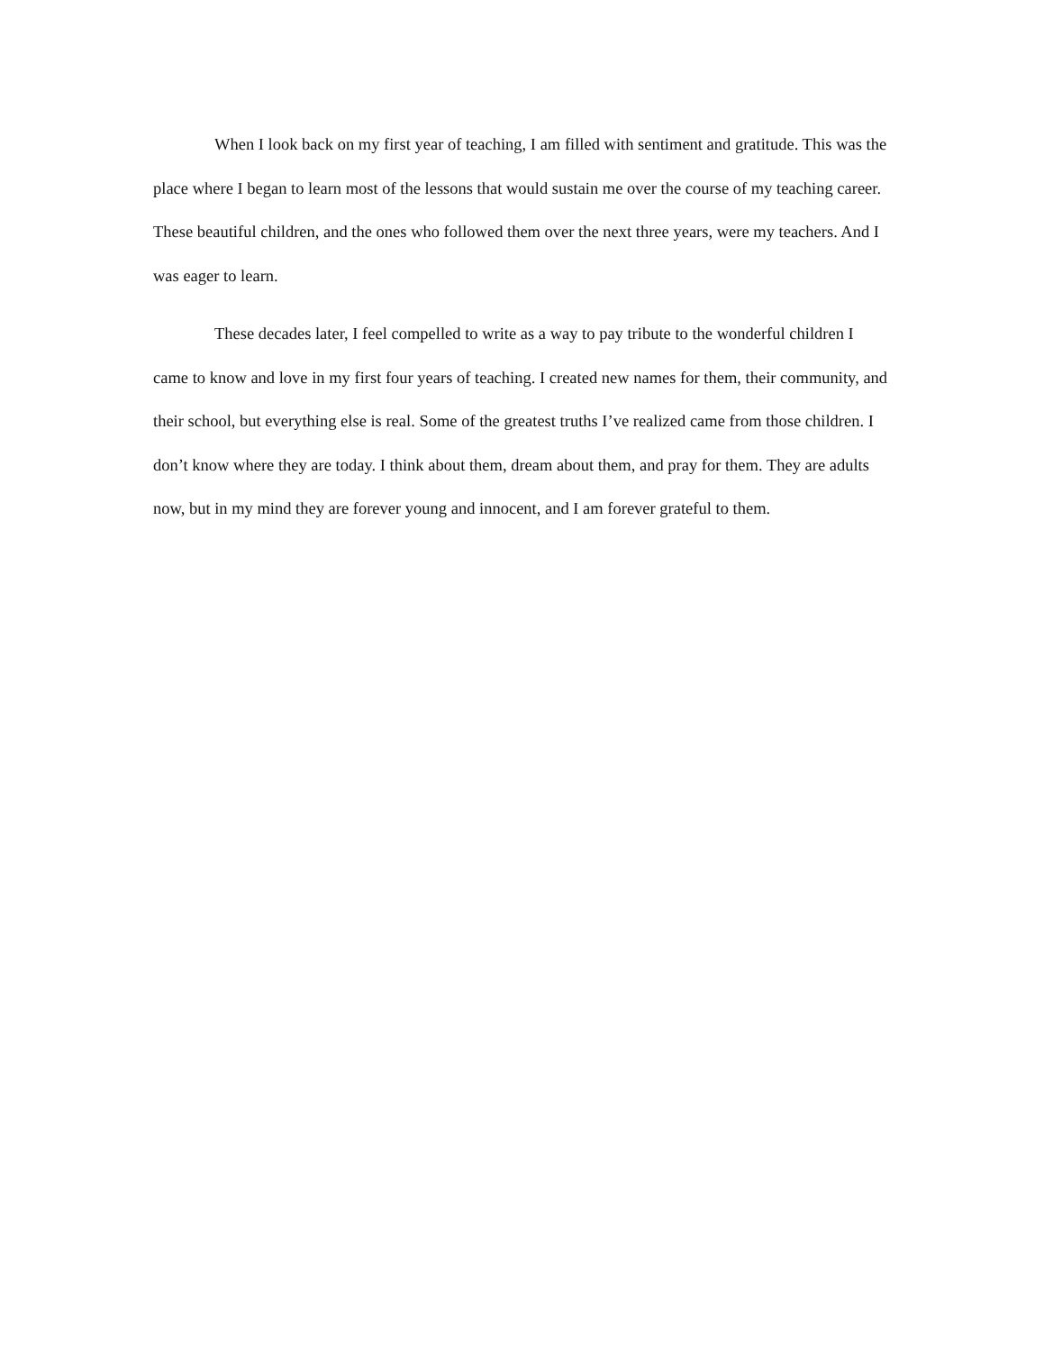When I look back on my first year of teaching, I am filled with sentiment and gratitude. This was the place where I began to learn most of the lessons that would sustain me over the course of my teaching career. These beautiful children, and the ones who followed them over the next three years, were my teachers. And I was eager to learn.
These decades later, I feel compelled to write as a way to pay tribute to the wonderful children I came to know and love in my first four years of teaching. I created new names for them, their community, and their school, but everything else is real. Some of the greatest truths I’ve realized came from those children. I don’t know where they are today. I think about them, dream about them, and pray for them. They are adults now, but in my mind they are forever young and innocent, and I am forever grateful to them.